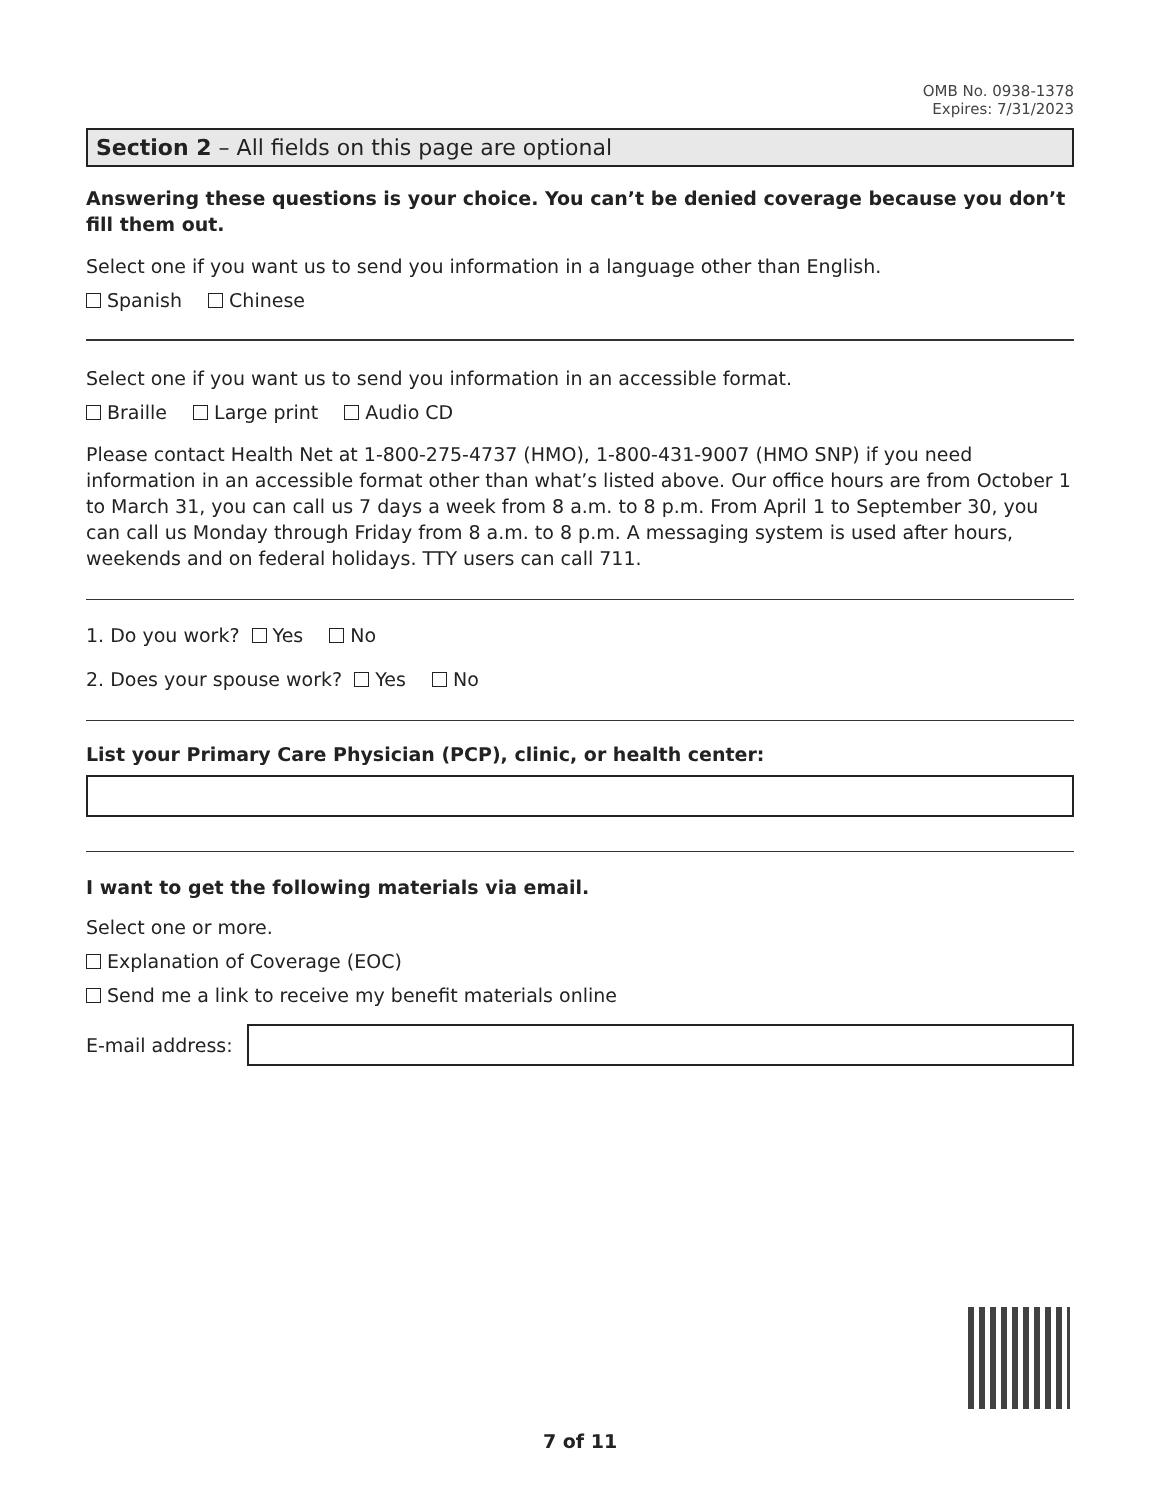OMB No. 0938-1378
Expires: 7/31/2023
Section 2 – All fields on this page are optional
Answering these questions is your choice. You can’t be denied coverage because you don’t fill them out.
Select one if you want us to send you information in a language other than English.
Spanish Chinese
Select one if you want us to send you information in an accessible format.
Braille Large print Audio CD
Please contact Health Net at 1-800-275-4737 (HMO), 1-800-431-9007 (HMO SNP) if you need information in an accessible format other than what’s listed above. Our office hours are from October 1 to March 31, you can call us 7 days a week from 8 a.m. to 8 p.m. From April 1 to September 30, you can call us Monday through Friday from 8 a.m. to 8 p.m. A messaging system is used after hours, weekends and on federal holidays. TTY users can call 711.
1. Do you work? Yes No
2. Does your spouse work? Yes No
List your Primary Care Physician (PCP), clinic, or health center:
I want to get the following materials via email.
Select one or more.
Explanation of Coverage (EOC)
Send me a link to receive my benefit materials online
E-mail address:
7 of 11